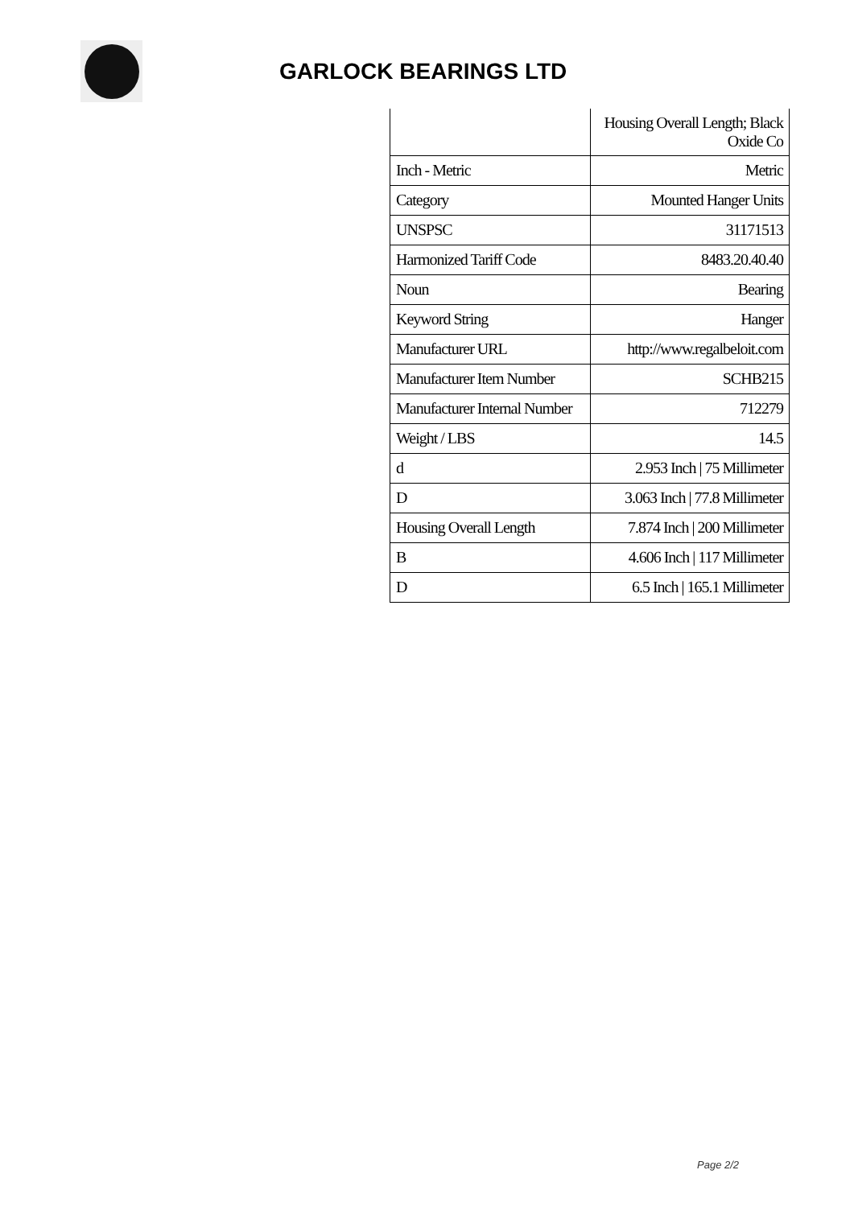GARLOCK BEARINGS LTD
| | Housing Overall Length; Black Oxide Co |
| Inch - Metric | Metric |
| Category | Mounted Hanger Units |
| UNSPSC | 31171513 |
| Harmonized Tariff Code | 8483.20.40.40 |
| Noun | Bearing |
| Keyword String | Hanger |
| Manufacturer URL | http://www.regalbeloit.com |
| Manufacturer Item Number | SCHB215 |
| Manufacturer Internal Number | 712279 |
| Weight / LBS | 14.5 |
| d | 2.953 Inch / 75 Millimeter |
| D | 3.063 Inch / 77.8 Millimeter |
| Housing Overall Length | 7.874 Inch / 200 Millimeter |
| B | 4.606 Inch / 117 Millimeter |
| D | 6.5 Inch / 165.1 Millimeter |
Page 2/2